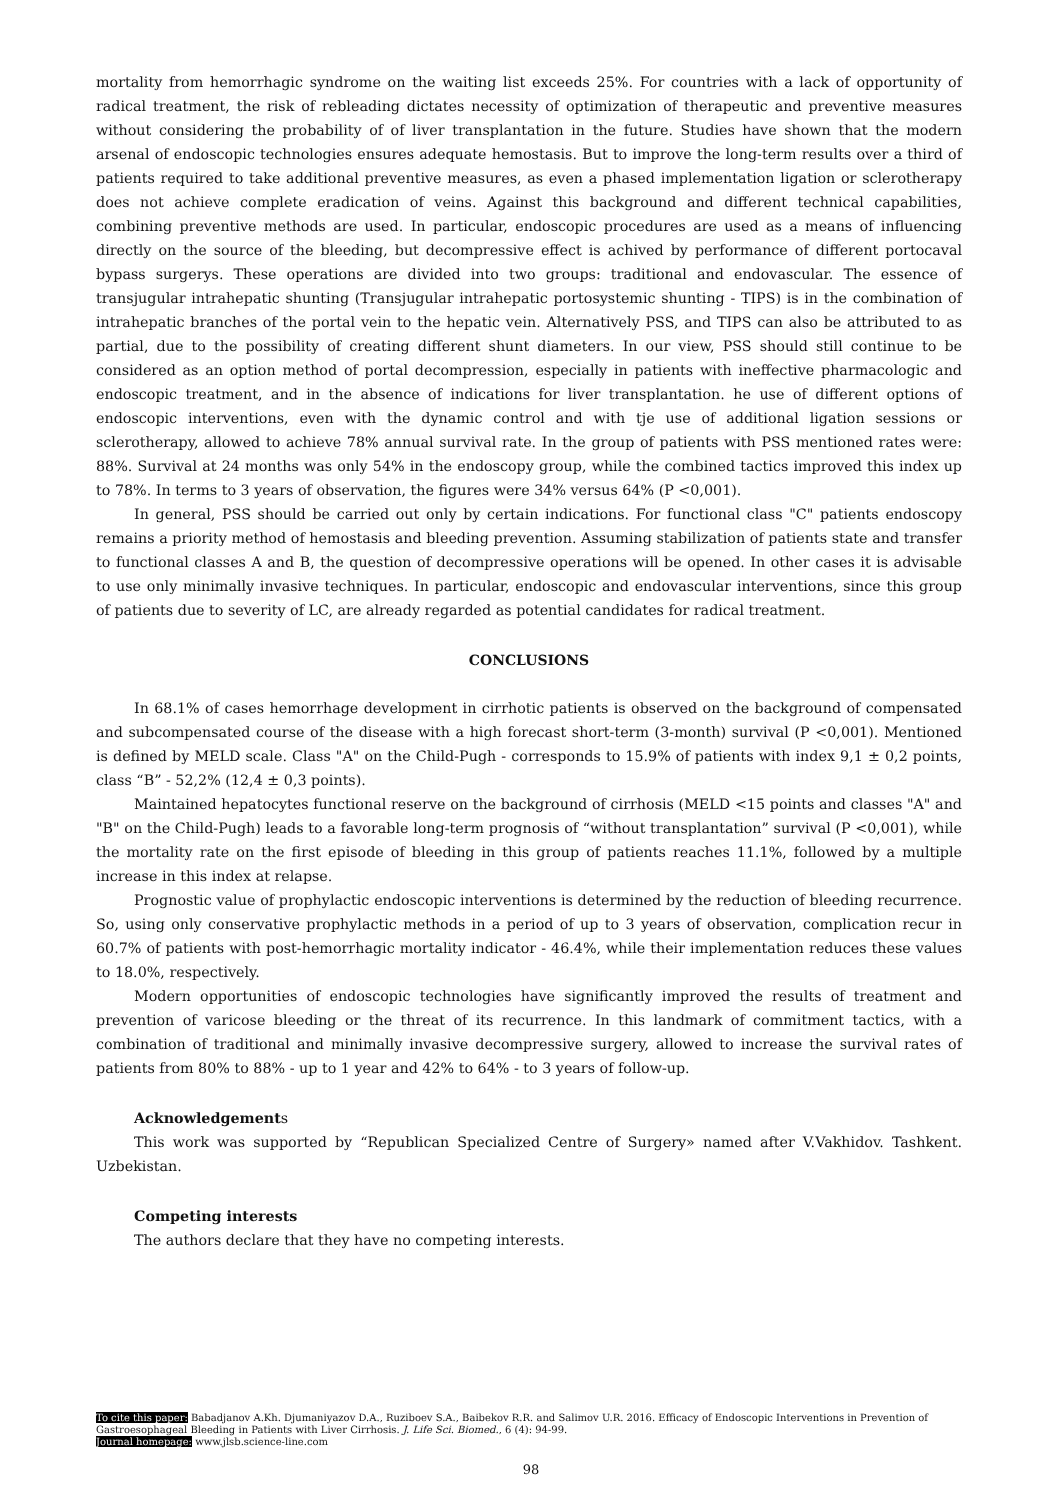mortality from hemorrhagic syndrome on the waiting list exceeds 25%. For countries with a lack of opportunity of radical treatment, the risk of rebleading dictates necessity of optimization of therapeutic and preventive measures without considering the probability of of liver transplantation in the future. Studies have shown that the modern arsenal of endoscopic technologies ensures adequate hemostasis. But to improve the long-term results over a third of patients required to take additional preventive measures, as even a phased implementation ligation or sclerotherapy does not achieve complete eradication of veins. Against this background and different technical capabilities, combining preventive methods are used. In particular, endoscopic procedures are used as a means of influencing directly on the source of the bleeding, but decompressive effect is achived by performance of different portocaval bypass surgerys. These operations are divided into two groups: traditional and endovascular. The essence of transjugular intrahepatic shunting (Transjugular intrahepatic portosystemic shunting - TIPS) is in the combination of intrahepatic branches of the portal vein to the hepatic vein. Alternatively PSS, and TIPS can also be attributed to as partial, due to the possibility of creating different shunt diameters. In our view, PSS should still continue to be considered as an option method of portal decompression, especially in patients with ineffective pharmacologic and endoscopic treatment, and in the absence of indications for liver transplantation. he use of different options of endoscopic interventions, even with the dynamic control and with tje use of additional ligation sessions or sclerotherapy, allowed to achieve 78% annual survival rate. In the group of patients with PSS mentioned rates were: 88%. Survival at 24 months was only 54% in the endoscopy group, while the combined tactics improved this index up to 78%. In terms to 3 years of observation, the figures were 34% versus 64% (P <0,001).
In general, PSS should be carried out only by certain indications. For functional class "C" patients endoscopy remains a priority method of hemostasis and bleeding prevention. Assuming stabilization of patients state and transfer to functional classes A and B, the question of decompressive operations will be opened. In other cases it is advisable to use only minimally invasive techniques. In particular, endoscopic and endovascular interventions, since this group of patients due to severity of LC, are already regarded as potential candidates for radical treatment.
CONCLUSIONS
In 68.1% of cases hemorrhage development in cirrhotic patients is observed on the background of compensated and subcompensated course of the disease with a high forecast short-term (3-month) survival (P <0,001). Mentioned is defined by MELD scale. Class "A" on the Child-Pugh - corresponds to 15.9% of patients with index 9,1 ± 0,2 points, class “B” - 52,2% (12,4 ± 0,3 points).
Maintained hepatocytes functional reserve on the background of cirrhosis (MELD <15 points and classes "A" and "B" on the Child-Pugh) leads to a favorable long-term prognosis of “without transplantation” survival (P <0,001), while the mortality rate on the first episode of bleeding in this group of patients reaches 11.1%, followed by a multiple increase in this index at relapse.
Prognostic value of prophylactic endoscopic interventions is determined by the reduction of bleeding recurrence. So, using only conservative prophylactic methods in a period of up to 3 years of observation, complication recur in 60.7% of patients with post-hemorrhagic mortality indicator - 46.4%, while their implementation reduces these values to 18.0%, respectively.
Modern opportunities of endoscopic technologies have significantly improved the results of treatment and prevention of varicose bleeding or the threat of its recurrence. In this landmark of commitment tactics, with a combination of traditional and minimally invasive decompressive surgery, allowed to increase the survival rates of patients from 80% to 88% - up to 1 year and 42% to 64% - to 3 years of follow-up.
Acknowledgements
This work was supported by “Republican Specialized Centre of Surgery» named after V.Vakhidov. Tashkent. Uzbekistan.
Competing interests
The authors declare that they have no competing interests.
To cite this paper: Babadjanov A.Kh. Djumaniyazov D.A., Ruziboev S.A., Baibekov R.R. and Salimov U.R. 2016. Efficacy of Endoscopic Interventions in Prevention of Gastroesophageal Bleeding in Patients with Liver Cirrhosis. J. Life Sci. Biomed., 6 (4): 94-99.
Journal homepage: www.jlsb.science-line.com
98